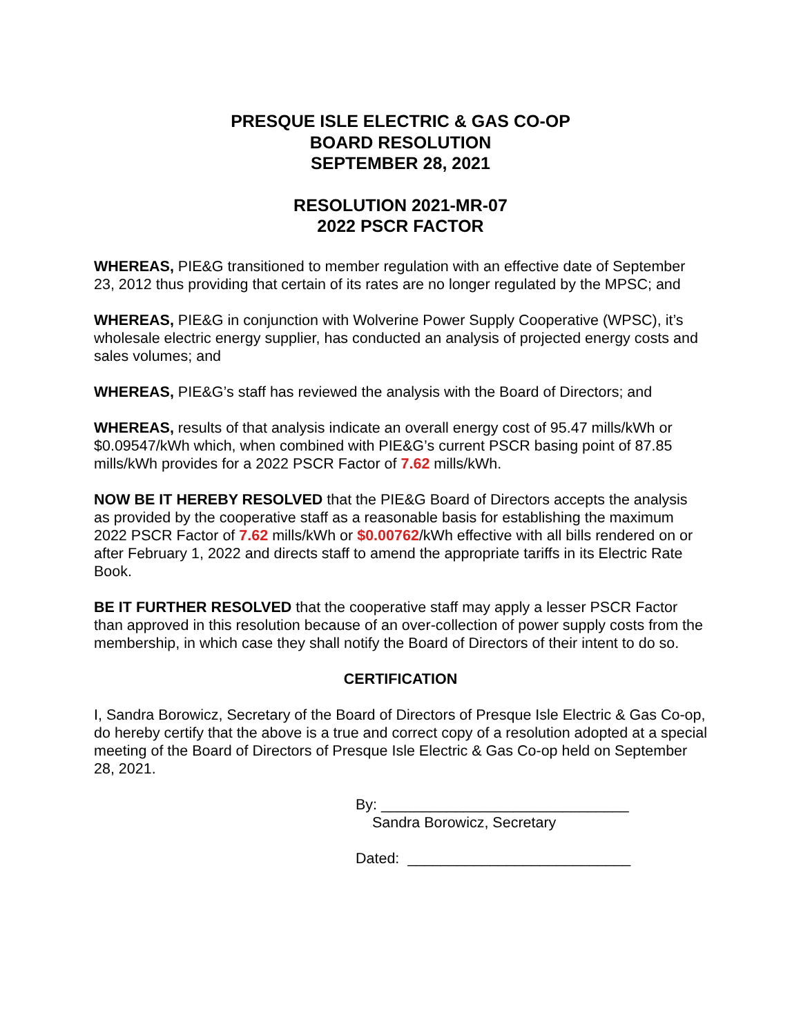PRESQUE ISLE ELECTRIC & GAS CO-OP
BOARD RESOLUTION
SEPTEMBER 28, 2021
RESOLUTION 2021-MR-07
2022 PSCR FACTOR
WHEREAS, PIE&G transitioned to member regulation with an effective date of September 23, 2012 thus providing that certain of its rates are no longer regulated by the MPSC; and
WHEREAS, PIE&G in conjunction with Wolverine Power Supply Cooperative (WPSC), it’s wholesale electric energy supplier, has conducted an analysis of projected energy costs and sales volumes; and
WHEREAS, PIE&G’s staff has reviewed the analysis with the Board of Directors; and
WHEREAS, results of that analysis indicate an overall energy cost of 95.47 mills/kWh or $0.09547/kWh which, when combined with PIE&G’s current PSCR basing point of 87.85 mills/kWh provides for a 2022 PSCR Factor of 7.62 mills/kWh.
NOW BE IT HEREBY RESOLVED that the PIE&G Board of Directors accepts the analysis as provided by the cooperative staff as a reasonable basis for establishing the maximum 2022 PSCR Factor of 7.62 mills/kWh or $0.00762/kWh effective with all bills rendered on or after February 1, 2022 and directs staff to amend the appropriate tariffs in its Electric Rate Book.
BE IT FURTHER RESOLVED that the cooperative staff may apply a lesser PSCR Factor than approved in this resolution because of an over-collection of power supply costs from the membership, in which case they shall notify the Board of Directors of their intent to do so.
CERTIFICATION
I, Sandra Borowicz, Secretary of the Board of Directors of Presque Isle Electric & Gas Co-op, do hereby certify that the above is a true and correct copy of a resolution adopted at a special meeting of the Board of Directors of Presque Isle Electric & Gas Co-op held on September 28, 2021.
By: ______________________________
Sandra Borowicz, Secretary
Dated: ___________________________